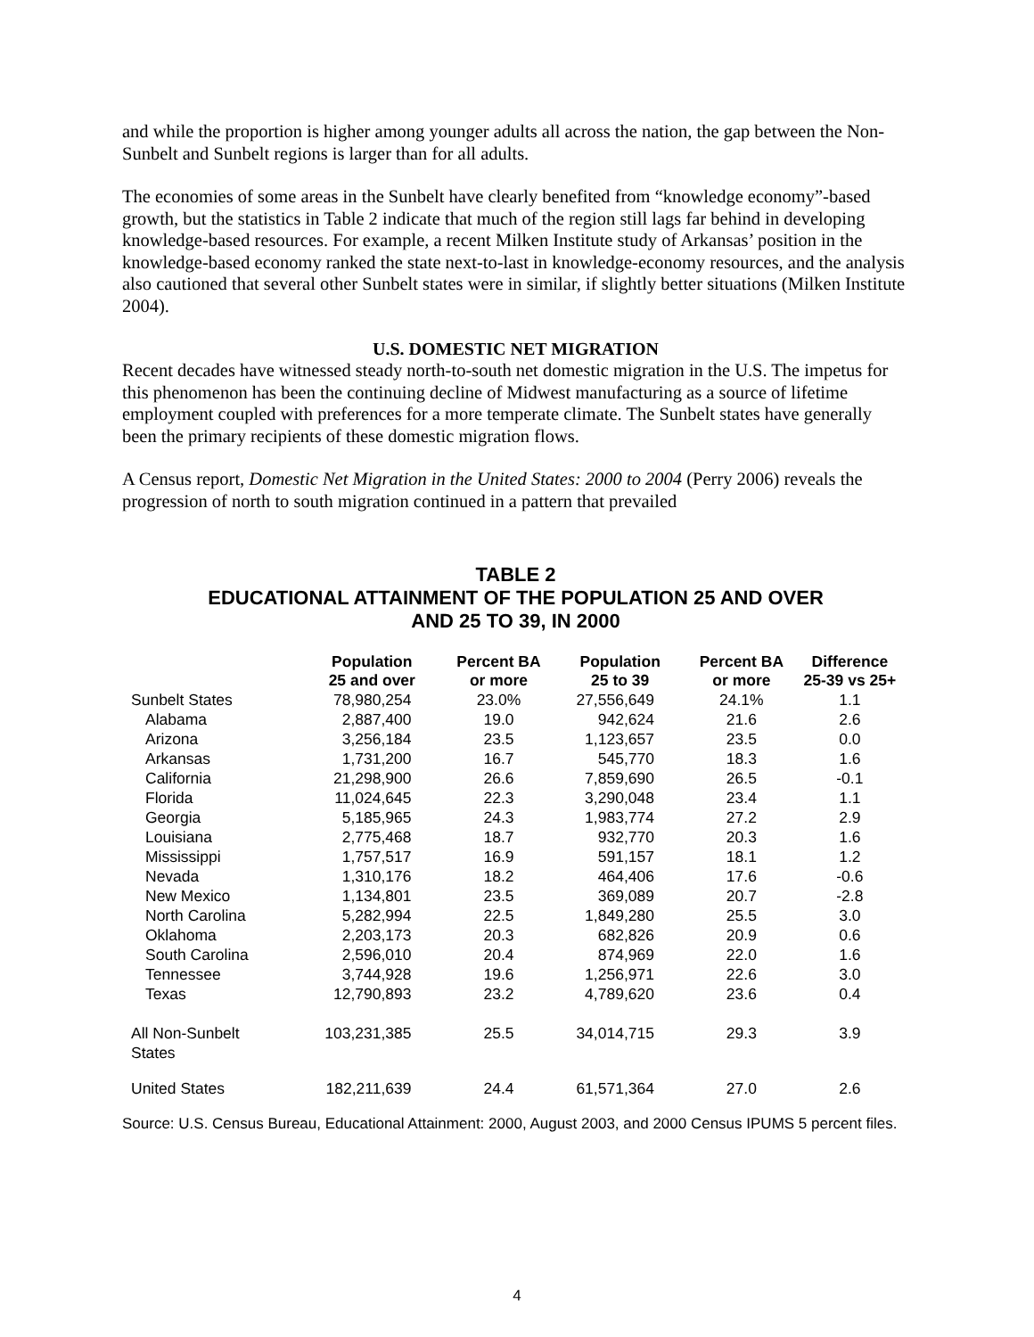and while the proportion is higher among younger adults all across the nation, the gap between the Non-Sunbelt and Sunbelt regions is larger than for all adults.
The economies of some areas in the Sunbelt have clearly benefited from “knowledge economy”-based growth, but the statistics in Table 2 indicate that much of the region still lags far behind in developing knowledge-based resources. For example, a recent Milken Institute study of Arkansas’ position in the knowledge-based economy ranked the state next-to-last in knowledge-economy resources, and the analysis also cautioned that several other Sunbelt states were in similar, if slightly better situations (Milken Institute 2004).
U.S. DOMESTIC NET MIGRATION
Recent decades have witnessed steady north-to-south net domestic migration in the U.S. The impetus for this phenomenon has been the continuing decline of Midwest manufacturing as a source of lifetime employment coupled with preferences for a more temperate climate. The Sunbelt states have generally been the primary recipients of these domestic migration flows.
A Census report, Domestic Net Migration in the United States: 2000 to 2004 (Perry 2006) reveals the progression of north to south migration continued in a pattern that prevailed
TABLE 2
EDUCATIONAL ATTAINMENT OF THE POPULATION 25 AND OVER
AND 25 TO 39, IN 2000
| | Population 25 and over | Percent BA or more | Population 25 to 39 | Percent BA or more | Difference 25-39 vs 25+ |
| --- | --- | --- | --- | --- | --- |
| Sunbelt States | 78,980,254 | 23.0% | 27,556,649 | 24.1% | 1.1 |
| Alabama | 2,887,400 | 19.0 | 942,624 | 21.6 | 2.6 |
| Arizona | 3,256,184 | 23.5 | 1,123,657 | 23.5 | 0.0 |
| Arkansas | 1,731,200 | 16.7 | 545,770 | 18.3 | 1.6 |
| California | 21,298,900 | 26.6 | 7,859,690 | 26.5 | -0.1 |
| Florida | 11,024,645 | 22.3 | 3,290,048 | 23.4 | 1.1 |
| Georgia | 5,185,965 | 24.3 | 1,983,774 | 27.2 | 2.9 |
| Louisiana | 2,775,468 | 18.7 | 932,770 | 20.3 | 1.6 |
| Mississippi | 1,757,517 | 16.9 | 591,157 | 18.1 | 1.2 |
| Nevada | 1,310,176 | 18.2 | 464,406 | 17.6 | -0.6 |
| New Mexico | 1,134,801 | 23.5 | 369,089 | 20.7 | -2.8 |
| North Carolina | 5,282,994 | 22.5 | 1,849,280 | 25.5 | 3.0 |
| Oklahoma | 2,203,173 | 20.3 | 682,826 | 20.9 | 0.6 |
| South Carolina | 2,596,010 | 20.4 | 874,969 | 22.0 | 1.6 |
| Tennessee | 3,744,928 | 19.6 | 1,256,971 | 22.6 | 3.0 |
| Texas | 12,790,893 | 23.2 | 4,789,620 | 23.6 | 0.4 |
| All Non-Sunbelt States | 103,231,385 | 25.5 | 34,014,715 | 29.3 | 3.9 |
| United States | 182,211,639 | 24.4 | 61,571,364 | 27.0 | 2.6 |
Source: U.S. Census Bureau, Educational Attainment: 2000, August 2003, and 2000 Census IPUMS 5 percent files.
4